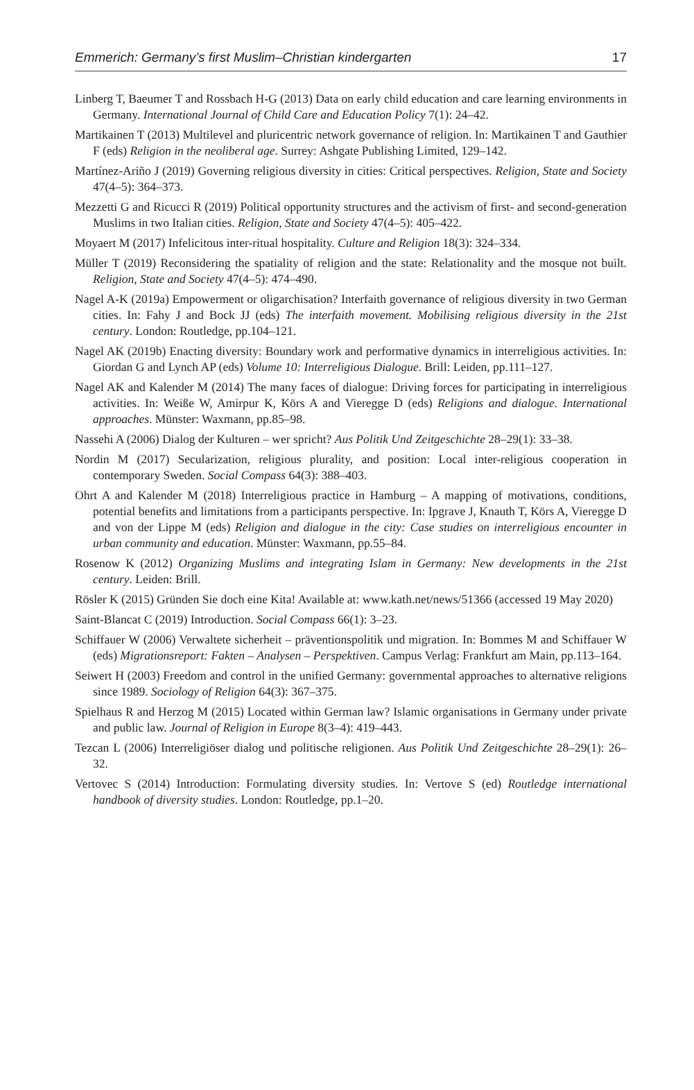Emmerich: Germany’s first Muslim–Christian kindergarten 17
Linberg T, Baeumer T and Rossbach H-G (2013) Data on early child education and care learning environments in Germany. International Journal of Child Care and Education Policy 7(1): 24–42.
Martikainen T (2013) Multilevel and pluricentric network governance of religion. In: Martikainen T and Gauthier F (eds) Religion in the neoliberal age. Surrey: Ashgate Publishing Limited, 129–142.
Martínez-Ariño J (2019) Governing religious diversity in cities: Critical perspectives. Religion, State and Society 47(4–5): 364–373.
Mezzetti G and Ricucci R (2019) Political opportunity structures and the activism of first- and second-generation Muslims in two Italian cities. Religion, State and Society 47(4–5): 405–422.
Moyaert M (2017) Infelicitous inter-ritual hospitality. Culture and Religion 18(3): 324–334.
Müller T (2019) Reconsidering the spatiality of religion and the state: Relationality and the mosque not built. Religion, State and Society 47(4–5): 474–490.
Nagel A-K (2019a) Empowerment or oligarchisation? Interfaith governance of religious diversity in two German cities. In: Fahy J and Bock JJ (eds) The interfaith movement. Mobilising religious diversity in the 21st century. London: Routledge, pp.104–121.
Nagel AK (2019b) Enacting diversity: Boundary work and performative dynamics in interreligious activities. In: Giordan G and Lynch AP (eds) Volume 10: Interreligious Dialogue. Brill: Leiden, pp.111–127.
Nagel AK and Kalender M (2014) The many faces of dialogue: Driving forces for participating in interreligious activities. In: Weiße W, Amirpur K, Körs A and Vieregge D (eds) Religions and dialogue. International approaches. Münster: Waxmann, pp.85–98.
Nassehi A (2006) Dialog der Kulturen – wer spricht? Aus Politik Und Zeitgeschichte 28–29(1): 33–38.
Nordin M (2017) Secularization, religious plurality, and position: Local inter-religious cooperation in contemporary Sweden. Social Compass 64(3): 388–403.
Ohrt A and Kalender M (2018) Interreligious practice in Hamburg – A mapping of motivations, conditions, potential benefits and limitations from a participants perspective. In: Ipgrave J, Knauth T, Körs A, Vieregge D and von der Lippe M (eds) Religion and dialogue in the city: Case studies on interreligious encounter in urban community and education. Münster: Waxmann, pp.55–84.
Rosenow K (2012) Organizing Muslims and integrating Islam in Germany: New developments in the 21st century. Leiden: Brill.
Rösler K (2015) Gründen Sie doch eine Kita! Available at: www.kath.net/news/51366 (accessed 19 May 2020)
Saint-Blancat C (2019) Introduction. Social Compass 66(1): 3–23.
Schiffauer W (2006) Verwaltete sicherheit – präventionspolitik und migration. In: Bommes M and Schiffauer W (eds) Migrationsreport: Fakten – Analysen – Perspektiven. Campus Verlag: Frankfurt am Main, pp.113–164.
Seiwert H (2003) Freedom and control in the unified Germany: governmental approaches to alternative religions since 1989. Sociology of Religion 64(3): 367–375.
Spielhaus R and Herzog M (2015) Located within German law? Islamic organisations in Germany under private and public law. Journal of Religion in Europe 8(3–4): 419–443.
Tezcan L (2006) Interreligiöser dialog und politische religionen. Aus Politik Und Zeitgeschichte 28–29(1): 26–32.
Vertovec S (2014) Introduction: Formulating diversity studies. In: Vertove S (ed) Routledge international handbook of diversity studies. London: Routledge, pp.1–20.